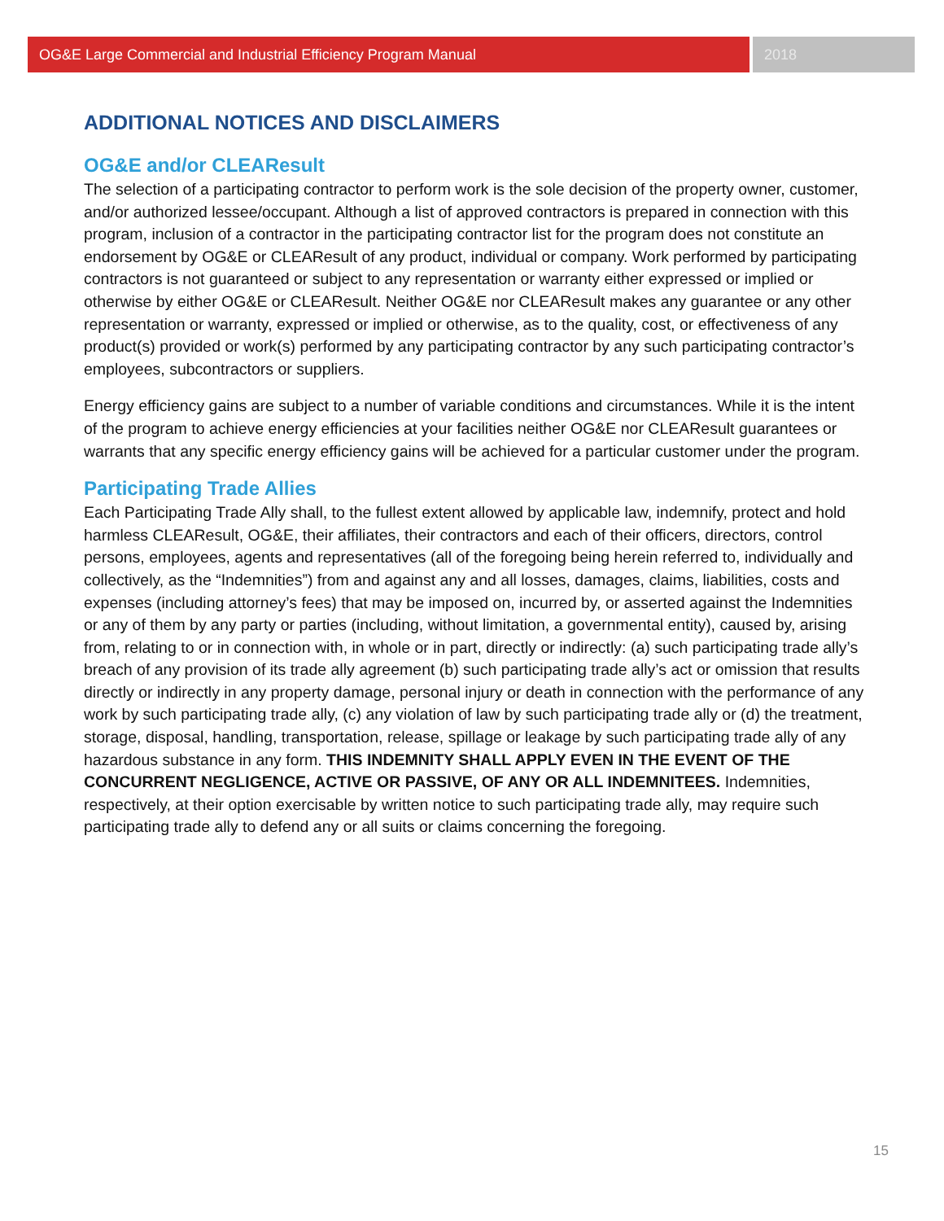OG&E Large Commercial and Industrial Efficiency Program Manual 2018
ADDITIONAL NOTICES AND DISCLAIMERS
OG&E and/or CLEAResult
The selection of a participating contractor to perform work is the sole decision of the property owner, customer, and/or authorized lessee/occupant. Although a list of approved contractors is prepared in connection with this program, inclusion of a contractor in the participating contractor list for the program does not constitute an endorsement by OG&E or CLEAResult of any product, individual or company. Work performed by participating contractors is not guaranteed or subject to any representation or warranty either expressed or implied or otherwise by either OG&E or CLEAResult. Neither OG&E nor CLEAResult makes any guarantee or any other representation or warranty, expressed or implied or otherwise, as to the quality, cost, or effectiveness of any product(s) provided or work(s) performed by any participating contractor by any such participating contractor’s employees, subcontractors or suppliers.
Energy efficiency gains are subject to a number of variable conditions and circumstances. While it is the intent of the program to achieve energy efficiencies at your facilities neither OG&E nor CLEAResult guarantees or warrants that any specific energy efficiency gains will be achieved for a particular customer under the program.
Participating Trade Allies
Each Participating Trade Ally shall, to the fullest extent allowed by applicable law, indemnify, protect and hold harmless CLEAResult, OG&E, their affiliates, their contractors and each of their officers, directors, control persons, employees, agents and representatives (all of the foregoing being herein referred to, individually and collectively, as the “Indemnities”) from and against any and all losses, damages, claims, liabilities, costs and expenses (including attorney’s fees) that may be imposed on, incurred by, or asserted against the Indemnities or any of them by any party or parties (including, without limitation, a governmental entity), caused by, arising from, relating to or in connection with, in whole or in part, directly or indirectly: (a) such participating trade ally’s breach of any provision of its trade ally agreement (b) such participating trade ally’s act or omission that results directly or indirectly in any property damage, personal injury or death in connection with the performance of any work by such participating trade ally, (c) any violation of law by such participating trade ally or (d) the treatment, storage, disposal, handling, transportation, release, spillage or leakage by such participating trade ally of any hazardous substance in any form. THIS INDEMNITY SHALL APPLY EVEN IN THE EVENT OF THE CONCURRENT NEGLIGENCE, ACTIVE OR PASSIVE, OF ANY OR ALL INDEMNITEES. Indemnities, respectively, at their option exercisable by written notice to such participating trade ally, may require such participating trade ally to defend any or all suits or claims concerning the foregoing.
15